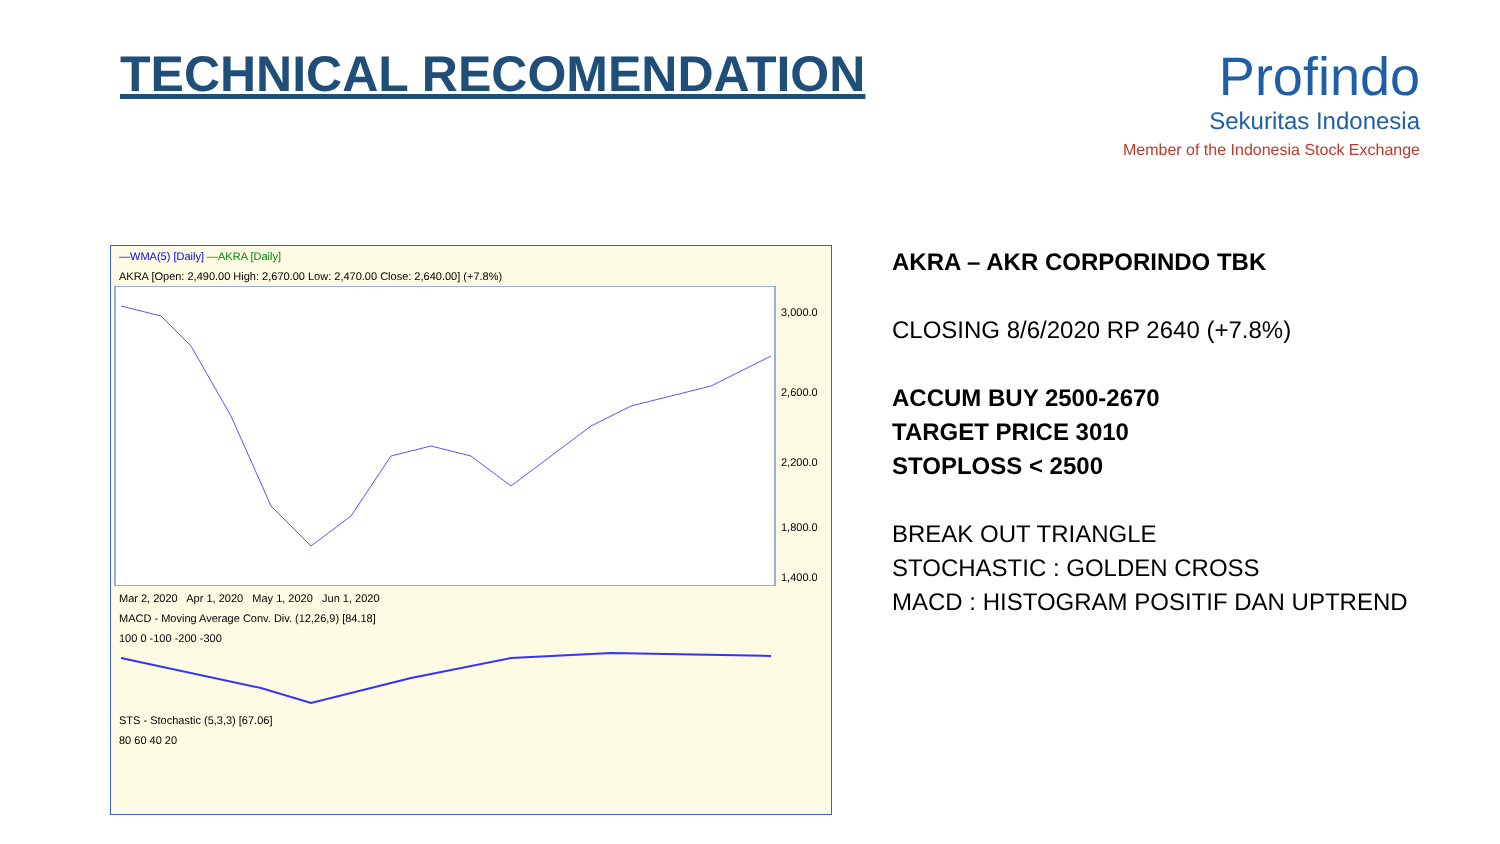TECHNICAL RECOMENDATION Profindo
Sekuritas Indonesia
Member of the Indonesia Stock Exchange
—WMA(5) [Daily] —AKRA [Daily]
AKRA [Open: 2,490.00 High: 2,670.00 Low: 2,470.00 Close: 2,640.00] (+7.8%)
3,000.0
2,600.0
2,200.0
1,800.0
1,400.0
Mar 2, 2020 Apr 1, 2020 May 1, 2020 Jun 1, 2020
MACD - Moving Average Conv. Div. (12,26,9) [84.18]
100 0 -100 -200 -300
STS - Stochastic (5,3,3) [67.06]
80 60 40 20
AKRA – AKR CORPORINDO TBK
CLOSING 8/6/2020 RP 2640 (+7.8%)
ACCUM BUY 2500-2670
TARGET PRICE 3010
STOPLOSS < 2500
BREAK OUT TRIANGLE
STOCHASTIC : GOLDEN CROSS
MACD : HISTOGRAM POSITIF DAN UPTREND